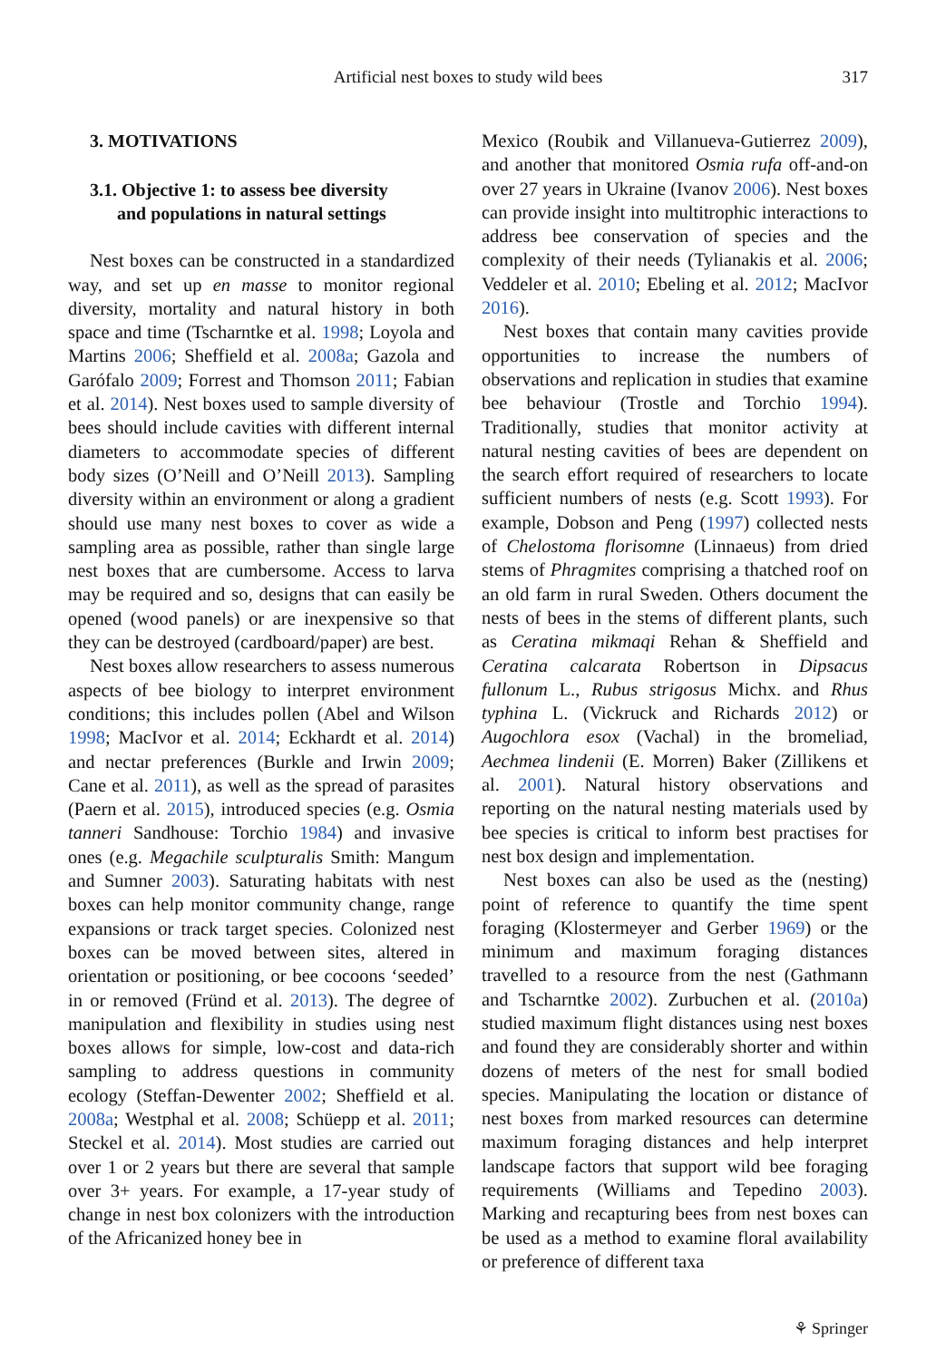Artificial nest boxes to study wild bees
317
3. MOTIVATIONS
3.1. Objective 1: to assess bee diversity
and populations in natural settings
Nest boxes can be constructed in a standardized way, and set up en masse to monitor regional diversity, mortality and natural history in both space and time (Tscharntke et al. 1998; Loyola and Martins 2006; Sheffield et al. 2008a; Gazola and Garófalo 2009; Forrest and Thomson 2011; Fabian et al. 2014). Nest boxes used to sample diversity of bees should include cavities with different internal diameters to accommodate species of different body sizes (O’Neill and O’Neill 2013). Sampling diversity within an environment or along a gradient should use many nest boxes to cover as wide a sampling area as possible, rather than single large nest boxes that are cumbersome. Access to larva may be required and so, designs that can easily be opened (wood panels) or are inexpensive so that they can be destroyed (cardboard/paper) are best.
Nest boxes allow researchers to assess numerous aspects of bee biology to interpret environment conditions; this includes pollen (Abel and Wilson 1998; MacIvor et al. 2014; Eckhardt et al. 2014) and nectar preferences (Burkle and Irwin 2009; Cane et al. 2011), as well as the spread of parasites (Paern et al. 2015), introduced species (e.g. Osmia tanneri Sandhouse: Torchio 1984) and invasive ones (e.g. Megachile sculpturalis Smith: Mangum and Sumner 2003). Saturating habitats with nest boxes can help monitor community change, range expansions or track target species. Colonized nest boxes can be moved between sites, altered in orientation or positioning, or bee cocoons ‘seeded’ in or removed (Fründ et al. 2013). The degree of manipulation and flexibility in studies using nest boxes allows for simple, low-cost and data-rich sampling to address questions in community ecology (Steffan-Dewenter 2002; Sheffield et al. 2008a; Westphal et al. 2008; Schüepp et al. 2011; Steckel et al. 2014). Most studies are carried out over 1 or 2 years but there are several that sample over 3+ years. For example, a 17-year study of change in nest box colonizers with the introduction of the Africanized honey bee in
Mexico (Roubik and Villanueva-Gutierrez 2009), and another that monitored Osmia rufa off-and-on over 27 years in Ukraine (Ivanov 2006). Nest boxes can provide insight into multitrophic interactions to address bee conservation of species and the complexity of their needs (Tylianakis et al. 2006; Veddeler et al. 2010; Ebeling et al. 2012; MacIvor 2016).
Nest boxes that contain many cavities provide opportunities to increase the numbers of observations and replication in studies that examine bee behaviour (Trostle and Torchio 1994). Traditionally, studies that monitor activity at natural nesting cavities of bees are dependent on the search effort required of researchers to locate sufficient numbers of nests (e.g. Scott 1993). For example, Dobson and Peng (1997) collected nests of Chelostoma florisomne (Linnaeus) from dried stems of Phragmites comprising a thatched roof on an old farm in rural Sweden. Others document the nests of bees in the stems of different plants, such as Ceratina mikmaqi Rehan & Sheffield and Ceratina calcarata Robertson in Dipsacus fullonum L., Rubus strigosus Michx. and Rhus typhina L. (Vickruck and Richards 2012) or Augochlora esox (Vachal) in the bromeliad, Aechmea lindenii (E. Morren) Baker (Zillikens et al. 2001). Natural history observations and reporting on the natural nesting materials used by bee species is critical to inform best practises for nest box design and implementation.
Nest boxes can also be used as the (nesting) point of reference to quantify the time spent foraging (Klostermeyer and Gerber 1969) or the minimum and maximum foraging distances travelled to a resource from the nest (Gathmann and Tscharntke 2002). Zurbuchen et al. (2010a) studied maximum flight distances using nest boxes and found they are considerably shorter and within dozens of meters of the nest for small bodied species. Manipulating the location or distance of nest boxes from marked resources can determine maximum foraging distances and help interpret landscape factors that support wild bee foraging requirements (Williams and Tepedino 2003). Marking and recapturing bees from nest boxes can be used as a method to examine floral availability or preference of different taxa
⚘ Springer